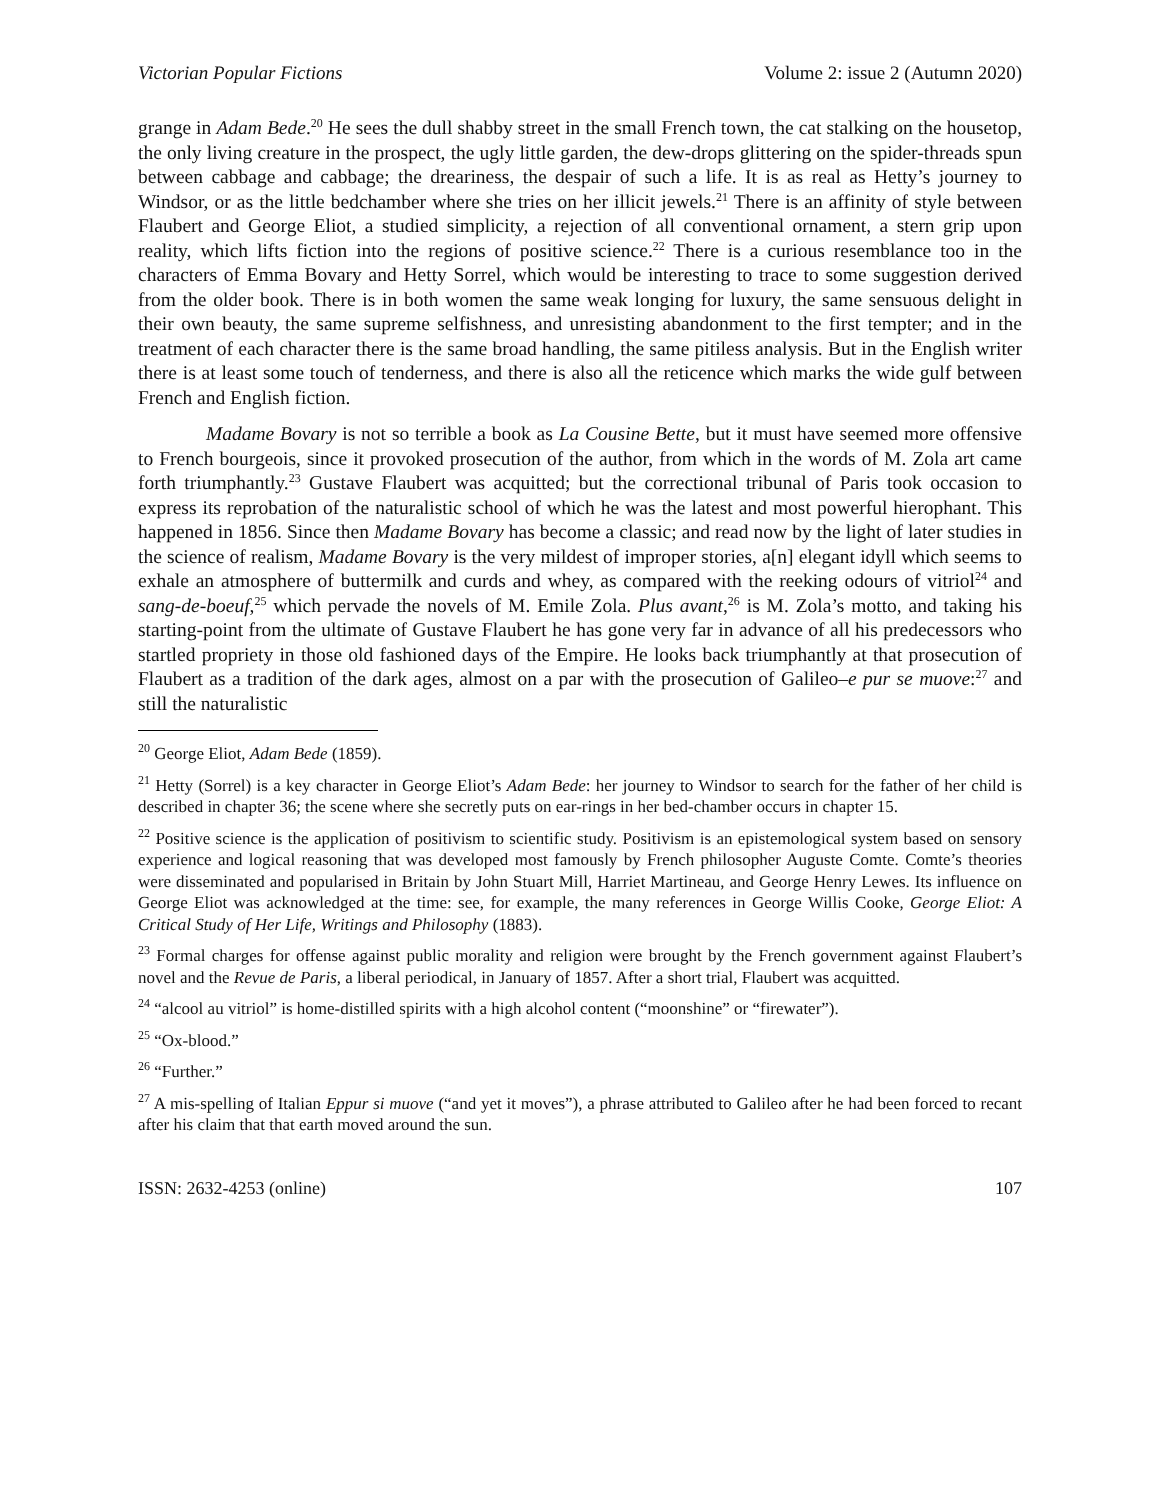Victorian Popular Fictions Volume 2: issue 2 (Autumn 2020)
grange in Adam Bede.<sup>20</sup> He sees the dull shabby street in the small French town, the cat stalking on the housetop, the only living creature in the prospect, the ugly little garden, the dew-drops glittering on the spider-threads spun between cabbage and cabbage; the dreariness, the despair of such a life. It is as real as Hetty’s journey to Windsor, or as the little bedchamber where she tries on her illicit jewels.<sup>21</sup> There is an affinity of style between Flaubert and George Eliot, a studied simplicity, a rejection of all conventional ornament, a stern grip upon reality, which lifts fiction into the regions of positive science.<sup>22</sup> There is a curious resemblance too in the characters of Emma Bovary and Hetty Sorrel, which would be interesting to trace to some suggestion derived from the older book. There is in both women the same weak longing for luxury, the same sensuous delight in their own beauty, the same supreme selfishness, and unresisting abandonment to the first tempter; and in the treatment of each character there is the same broad handling, the same pitiless analysis. But in the English writer there is at least some touch of tenderness, and there is also all the reticence which marks the wide gulf between French and English fiction.
Madame Bovary is not so terrible a book as La Cousine Bette, but it must have seemed more offensive to French bourgeois, since it provoked prosecution of the author, from which in the words of M. Zola art came forth triumphantly.<sup>23</sup> Gustave Flaubert was acquitted; but the correctional tribunal of Paris took occasion to express its reprobation of the naturalistic school of which he was the latest and most powerful hierophant. This happened in 1856. Since then Madame Bovary has become a classic; and read now by the light of later studies in the science of realism, Madame Bovary is the very mildest of improper stories, a[n] elegant idyll which seems to exhale an atmosphere of buttermilk and curds and whey, as compared with the reeking odours of vitriol<sup>24</sup> and sang-de-boeuf,<sup>25</sup> which pervade the novels of M. Emile Zola. Plus avant,<sup>26</sup> is M. Zola’s motto, and taking his starting-point from the ultimate of Gustave Flaubert he has gone very far in advance of all his predecessors who startled propriety in those old fashioned days of the Empire. He looks back triumphantly at that prosecution of Flaubert as a tradition of the dark ages, almost on a par with the prosecution of Galileo–e pur se muove:<sup>27</sup> and still the naturalistic
<sup>20</sup> George Eliot, Adam Bede (1859).
<sup>21</sup> Hetty (Sorrel) is a key character in George Eliot’s Adam Bede: her journey to Windsor to search for the father of her child is described in chapter 36; the scene where she secretly puts on ear-rings in her bed-chamber occurs in chapter 15.
<sup>22</sup> Positive science is the application of positivism to scientific study. Positivism is an epistemological system based on sensory experience and logical reasoning that was developed most famously by French philosopher Auguste Comte. Comte’s theories were disseminated and popularised in Britain by John Stuart Mill, Harriet Martineau, and George Henry Lewes. Its influence on George Eliot was acknowledged at the time: see, for example, the many references in George Willis Cooke, George Eliot: A Critical Study of Her Life, Writings and Philosophy (1883).
<sup>23</sup> Formal charges for offense against public morality and religion were brought by the French government against Flaubert’s novel and the Revue de Paris, a liberal periodical, in January of 1857. After a short trial, Flaubert was acquitted.
<sup>24</sup> “alcool au vitriol” is home-distilled spirits with a high alcohol content (“moonshine” or “firewater”).
<sup>25</sup> “Ox-blood.”
<sup>26</sup> “Further.”
<sup>27</sup> A mis-spelling of Italian Eppur si muove (“and yet it moves”), a phrase attributed to Galileo after he had been forced to recant after his claim that that earth moved around the sun.
ISSN: 2632-4253 (online) 107